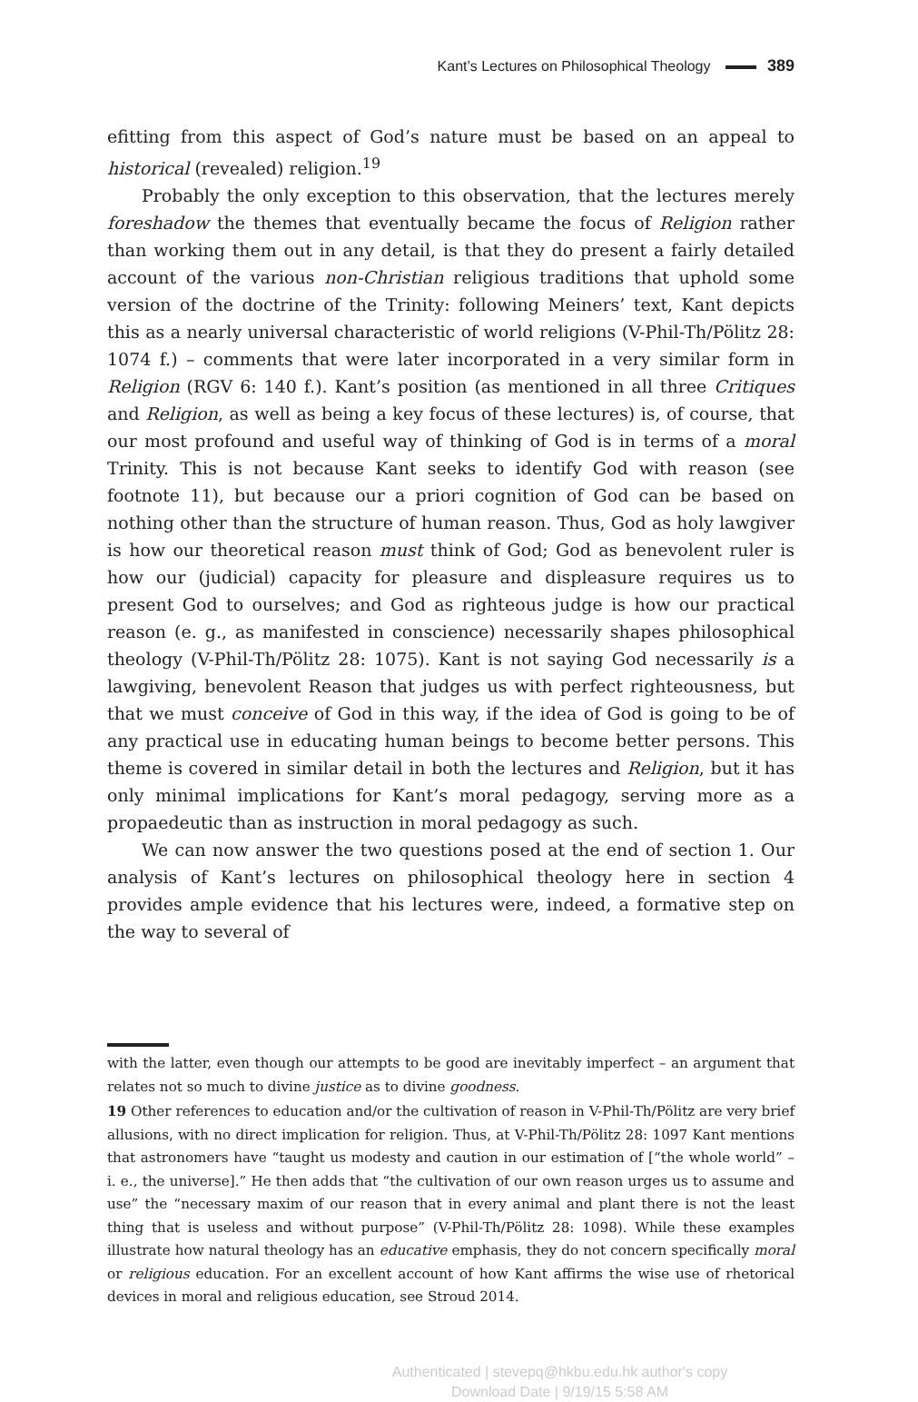Kant’s Lectures on Philosophical Theology 389
efitting from this aspect of God’s nature must be based on an appeal to historical (revealed) religion.<sup>19</sup>
Probably the only exception to this observation, that the lectures merely foreshadow the themes that eventually became the focus of Religion rather than working them out in any detail, is that they do present a fairly detailed account of the various non-Christian religious traditions that uphold some version of the doctrine of the Trinity: following Meiners’ text, Kant depicts this as a nearly universal characteristic of world religions (V-Phil-Th/Pölitz 28: 1074 f.) – comments that were later incorporated in a very similar form in Religion (RGV 6: 140 f.). Kant’s position (as mentioned in all three Critiques and Religion, as well as being a key focus of these lectures) is, of course, that our most profound and useful way of thinking of God is in terms of a moral Trinity. This is not because Kant seeks to identify God with reason (see footnote 11), but because our a priori cognition of God can be based on nothing other than the structure of human reason. Thus, God as holy lawgiver is how our theoretical reason must think of God; God as benevolent ruler is how our (judicial) capacity for pleasure and displeasure requires us to present God to ourselves; and God as righteous judge is how our practical reason (e. g., as manifested in conscience) necessarily shapes philosophical theology (V-Phil-Th/Pölitz 28: 1075). Kant is not saying God necessarily is a lawgiving, benevolent Reason that judges us with perfect righteousness, but that we must conceive of God in this way, if the idea of God is going to be of any practical use in educating human beings to become better persons. This theme is covered in similar detail in both the lectures and Religion, but it has only minimal implications for Kant’s moral pedagogy, serving more as a propaedeutic than as instruction in moral pedagogy as such.
We can now answer the two questions posed at the end of section 1. Our analysis of Kant’s lectures on philosophical theology here in section 4 provides ample evidence that his lectures were, indeed, a formative step on the way to several of
with the latter, even though our attempts to be good are inevitably imperfect – an argument that relates not so much to divine justice as to divine goodness.
19 Other references to education and/or the cultivation of reason in V-Phil-Th/Pölitz are very brief allusions, with no direct implication for religion. Thus, at V-Phil-Th/Pölitz 28: 1097 Kant mentions that astronomers have “taught us modesty and caution in our estimation of [“the whole world” – i. e., the universe].” He then adds that “the cultivation of our own reason urges us to assume and use” the “necessary maxim of our reason that in every animal and plant there is not the least thing that is useless and without purpose” (V-Phil-Th/Pölitz 28: 1098). While these examples illustrate how natural theology has an educative emphasis, they do not concern specifically moral or religious education. For an excellent account of how Kant affirms the wise use of rhetorical devices in moral and religious education, see Stroud 2014.
Authenticated | stevepq@hkbu.edu.hk author's copy
Download Date | 9/19/15 5:58 AM